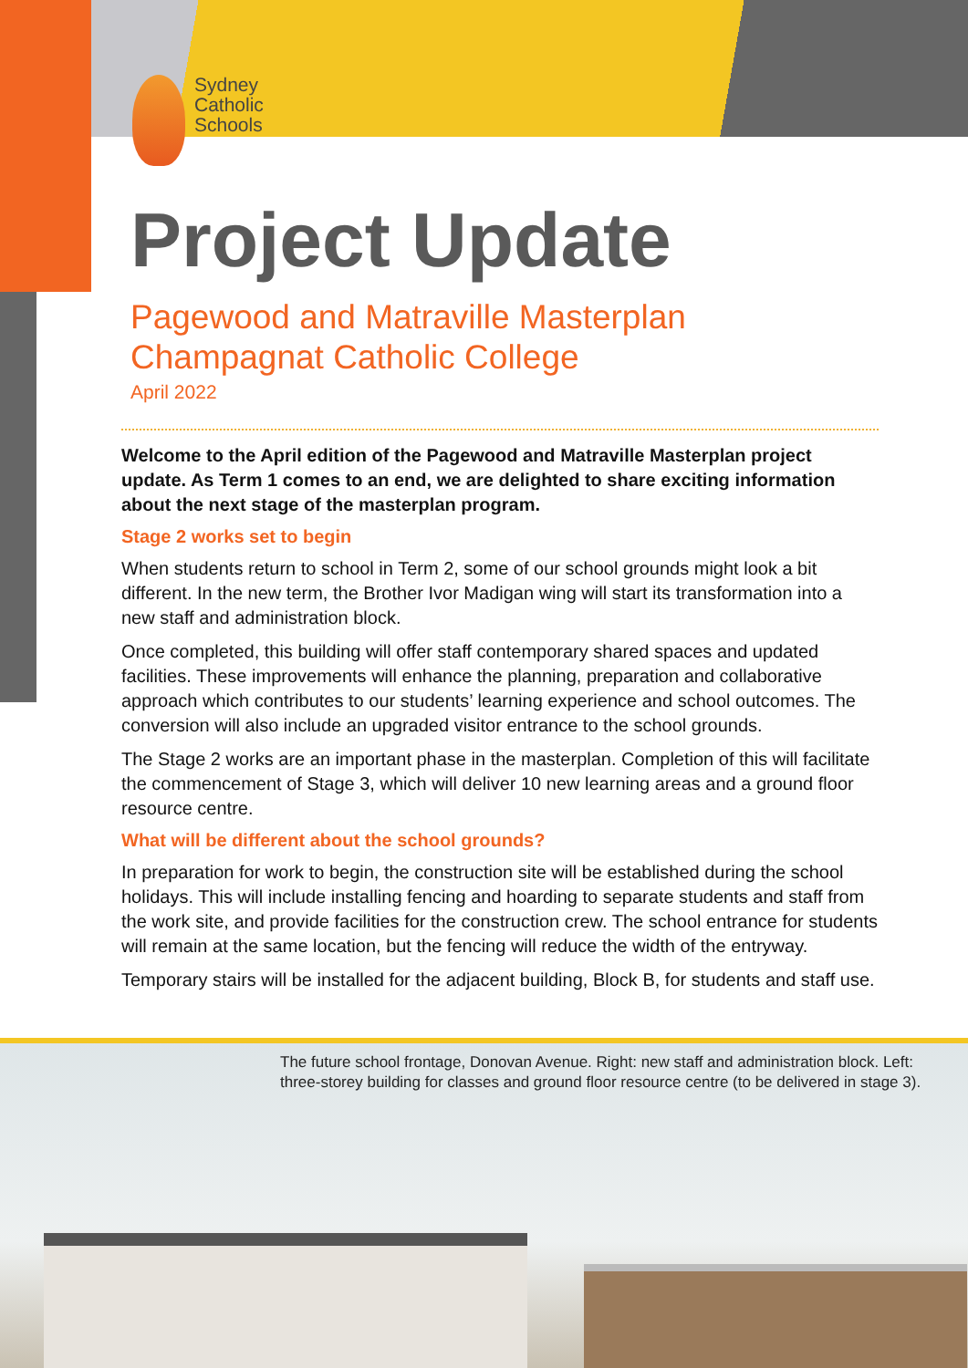Sydney
Catholic
Schools
Project Update
Pagewood and Matraville Masterplan
Champagnat Catholic College
April 2022
Welcome to the April edition of the Pagewood and Matraville Masterplan project update. As Term 1 comes to an end, we are delighted to share exciting information about the next stage of the masterplan program.
Stage 2 works set to begin
When students return to school in Term 2, some of our school grounds might look a bit different. In the new term, the Brother Ivor Madigan wing will start its transformation into a new staff and administration block.
Once completed, this building will offer staff contemporary shared spaces and updated facilities. These improvements will enhance the planning, preparation and collaborative approach which contributes to our students’ learning experience and school outcomes. The conversion will also include an upgraded visitor entrance to the school grounds.
The Stage 2 works are an important phase in the masterplan. Completion of this will facilitate the commencement of Stage 3, which will deliver 10 new learning areas and a ground floor resource centre.
What will be different about the school grounds?
In preparation for work to begin, the construction site will be established during the school holidays. This will include installing fencing and hoarding to separate students and staff from the work site, and provide facilities for the construction crew. The school entrance for students will remain at the same location, but the fencing will reduce the width of the entryway.
Temporary stairs will be installed for the adjacent building, Block B, for students and staff use.
The future school frontage, Donovan Avenue. Right: new staff and administration block. Left: three-storey building for classes and ground floor resource centre (to be delivered in stage 3).